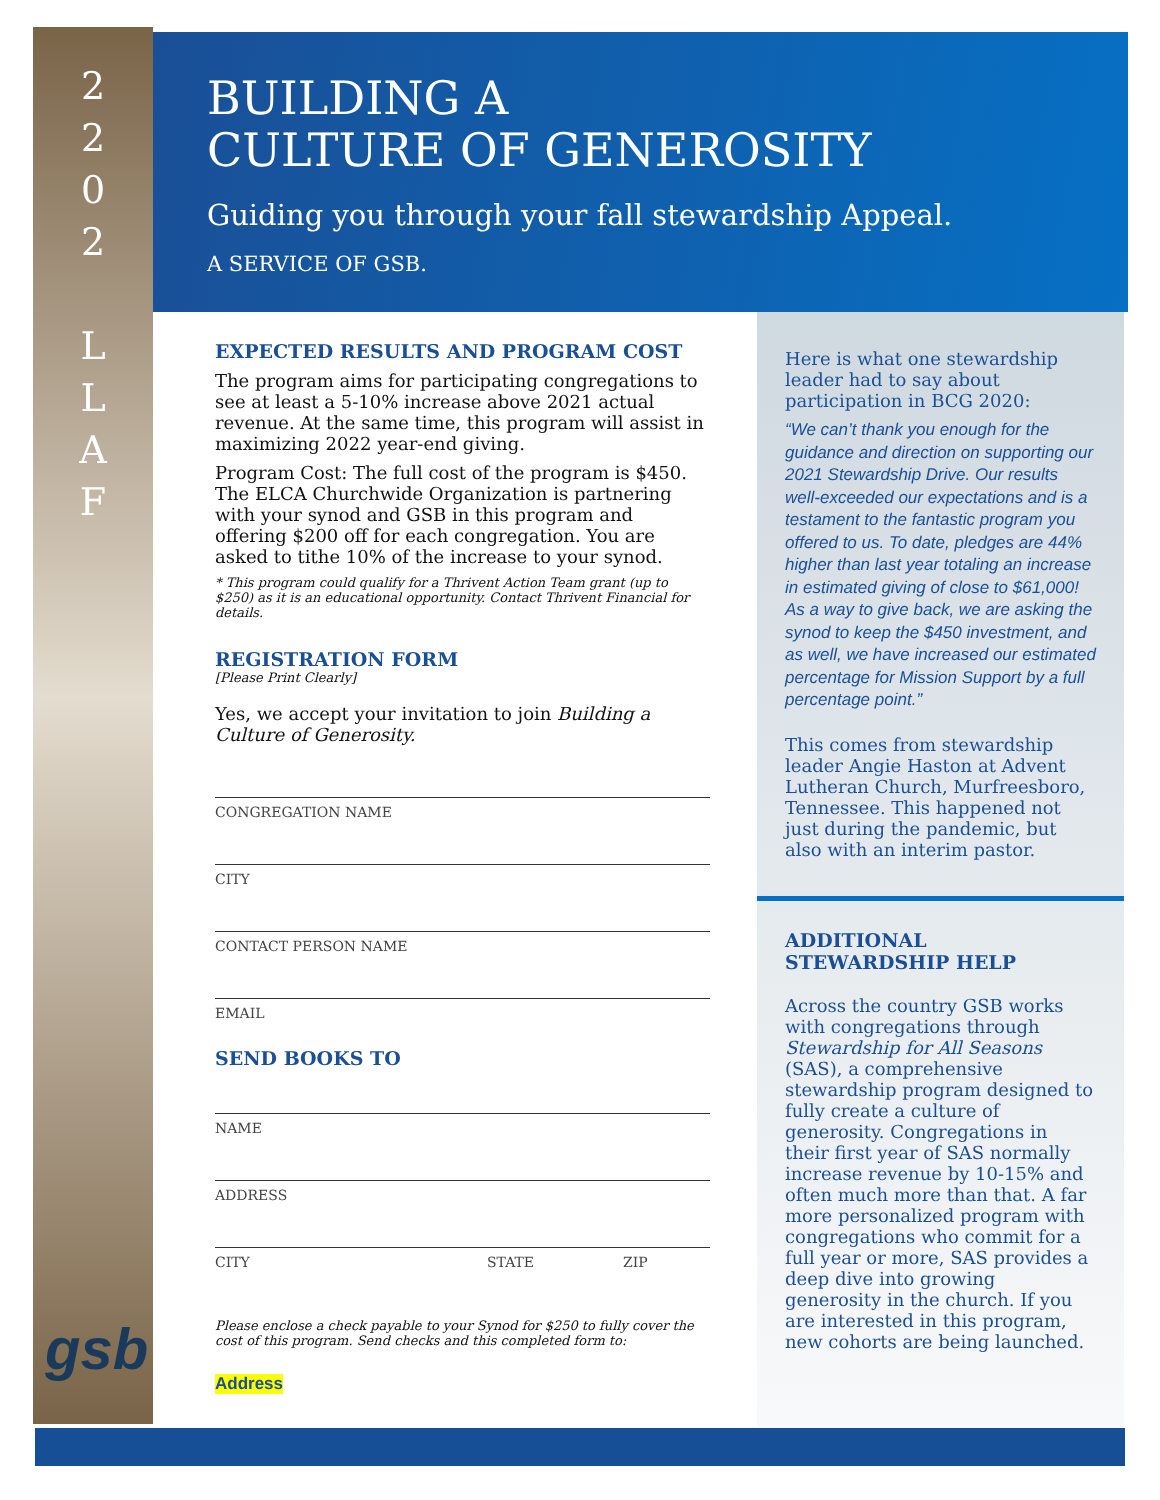2
2
0
2
L
L
A
F
gsb
BUILDING A
CULTURE OF GENEROSITY
Guiding you through your fall stewardship Appeal.
A SERVICE OF GSB.
EXPECTED RESULTS AND PROGRAM COST
The program aims for participating congregations to see at least a 5-10% increase above 2021 actual revenue. At the same time, this program will assist in maximizing 2022 year-end giving.
Program Cost: The full cost of the program is $450. The ELCA Churchwide Organization is partnering with your synod and GSB in this program and offering $200 off for each congregation. You are asked to tithe 10% of the increase to your synod.
* This program could qualify for a Thrivent Action Team grant (up to $250) as it is an educational opportunity. Contact Thrivent Financial for details.
REGISTRATION FORM
[Please Print Clearly]
Yes, we accept your invitation to join Building a Culture of Generosity.
CONGREGATION NAME
CITY
CONTACT PERSON NAME
EMAIL
SEND BOOKS TO
NAME
ADDRESS
CITY STATE ZIP
Please enclose a check payable to your Synod for $250 to fully cover the cost of this program. Send checks and this completed form to:
Address
Here is what one stewardship leader had to say about participation in BCG 2020:
“We can’t thank you enough for the guidance and direction on supporting our 2021 Stewardship Drive. Our results well-exceeded our expectations and is a testament to the fantastic program you offered to us. To date, pledges are 44% higher than last year totaling an increase in estimated giving of close to $61,000! As a way to give back, we are asking the synod to keep the $450 investment, and as well, we have increased our estimated percentage for Mission Support by a full percentage point.”
This comes from stewardship leader Angie Haston at Advent Lutheran Church, Murfreesboro, Tennessee. This happened not just during the pandemic, but also with an interim pastor.
ADDITIONAL
STEWARDSHIP HELP
Across the country GSB works with congregations through Stewardship for All Seasons (SAS), a comprehensive stewardship program designed to fully create a culture of generosity. Congregations in their first year of SAS normally increase revenue by 10-15% and often much more than that. A far more personalized program with congregations who commit for a full year or more, SAS provides a deep dive into growing generosity in the church. If you are interested in this program, new cohorts are being launched.